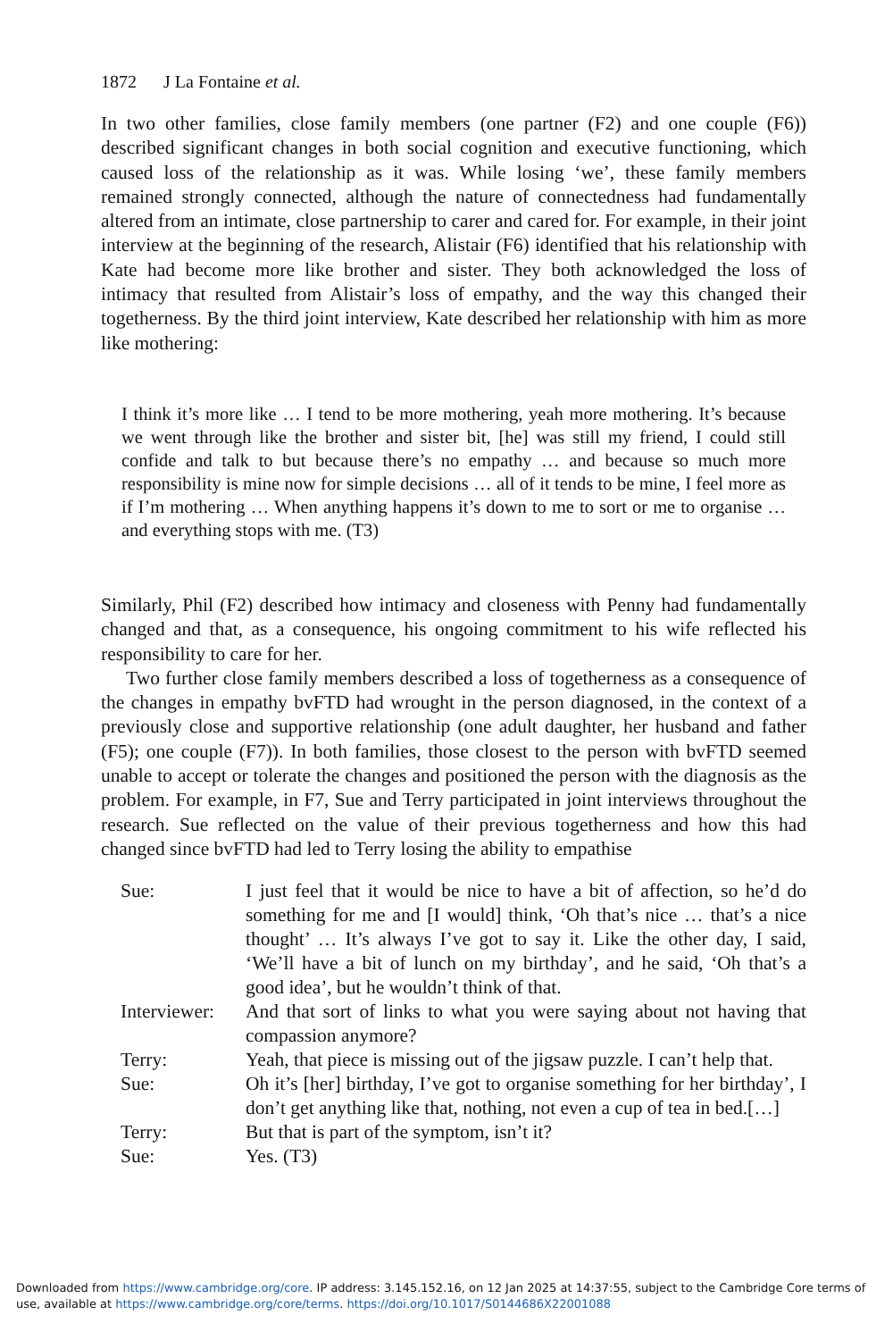1872 J La Fontaine et al.
In two other families, close family members (one partner (F2) and one couple (F6)) described significant changes in both social cognition and executive functioning, which caused loss of the relationship as it was. While losing ‘we’, these family members remained strongly connected, although the nature of connectedness had fundamentally altered from an intimate, close partnership to carer and cared for. For example, in their joint interview at the beginning of the research, Alistair (F6) identified that his relationship with Kate had become more like brother and sister. They both acknowledged the loss of intimacy that resulted from Alistair’s loss of empathy, and the way this changed their togetherness. By the third joint interview, Kate described her relationship with him as more like mothering:
I think it’s more like … I tend to be more mothering, yeah more mothering. It’s because we went through like the brother and sister bit, [he] was still my friend, I could still confide and talk to but because there’s no empathy … and because so much more responsibility is mine now for simple decisions … all of it tends to be mine, I feel more as if I’m mothering … When anything happens it’s down to me to sort or me to organise … and everything stops with me. (T3)
Similarly, Phil (F2) described how intimacy and closeness with Penny had fundamentally changed and that, as a consequence, his ongoing commitment to his wife reflected his responsibility to care for her.
Two further close family members described a loss of togetherness as a consequence of the changes in empathy bvFTD had wrought in the person diagnosed, in the context of a previously close and supportive relationship (one adult daughter, her husband and father (F5); one couple (F7)). In both families, those closest to the person with bvFTD seemed unable to accept or tolerate the changes and positioned the person with the diagnosis as the problem. For example, in F7, Sue and Terry participated in joint interviews throughout the research. Sue reflected on the value of their previous togetherness and how this had changed since bvFTD had led to Terry losing the ability to empathise
| Sue: | I just feel that it would be nice to have a bit of affection, so he’d do something for me and [I would] think, ‘Oh that’s nice … that’s a nice thought’ … It’s always I’ve got to say it. Like the other day, I said, ‘We’ll have a bit of lunch on my birthday’, and he said, ‘Oh that’s a good idea’, but he wouldn’t think of that. |
| Interviewer: | And that sort of links to what you were saying about not having that compassion anymore? |
| Terry: | Yeah, that piece is missing out of the jigsaw puzzle. I can’t help that. |
| Sue: | Oh it’s [her] birthday, I’ve got to organise something for her birthday’, I don’t get anything like that, nothing, not even a cup of tea in bed.[…] |
| Terry: | But that is part of the symptom, isn’t it? |
| Sue: | Yes. (T3) |
Downloaded from https://www.cambridge.org/core. IP address: 3.145.152.16, on 12 Jan 2025 at 14:37:55, subject to the Cambridge Core terms of use, available at https://www.cambridge.org/core/terms. https://doi.org/10.1017/S0144686X22001088